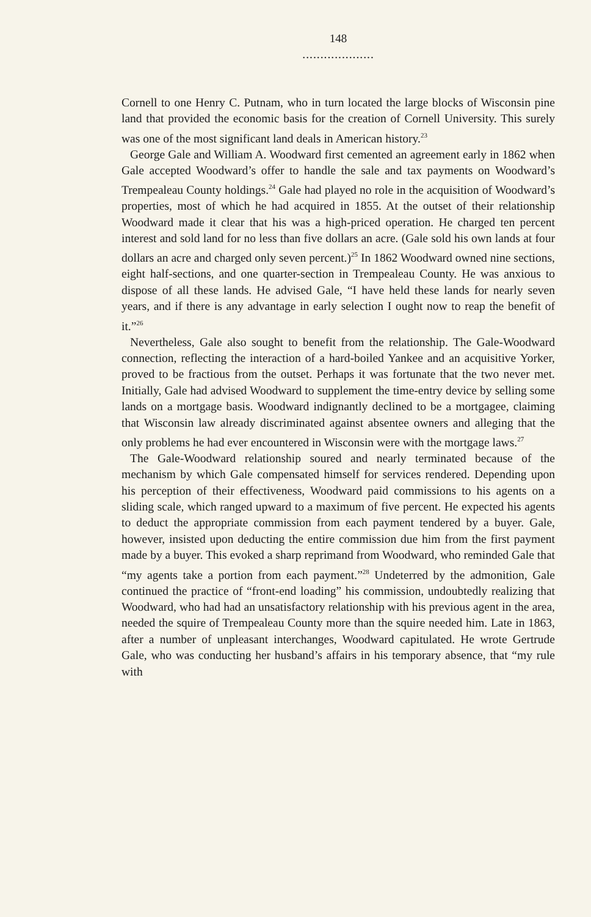148
....................
Cornell to one Henry C. Putnam, who in turn located the large blocks of Wisconsin pine land that provided the economic basis for the creation of Cornell University. This surely was one of the most significant land deals in American history.<sup>23</sup>
George Gale and William A. Woodward first cemented an agreement early in 1862 when Gale accepted Woodward’s offer to handle the sale and tax payments on Woodward’s Trempealeau County holdings.<sup>24</sup> Gale had played no role in the acquisition of Woodward’s properties, most of which he had acquired in 1855. At the outset of their relationship Woodward made it clear that his was a high-priced operation. He charged ten percent interest and sold land for no less than five dollars an acre. (Gale sold his own lands at four dollars an acre and charged only seven percent.)<sup>25</sup> In 1862 Woodward owned nine sections, eight half-sections, and one quarter-section in Trempealeau County. He was anxious to dispose of all these lands. He advised Gale, “I have held these lands for nearly seven years, and if there is any advantage in early selection I ought now to reap the benefit of it.”<sup>26</sup>
Nevertheless, Gale also sought to benefit from the relationship. The Gale-Woodward connection, reflecting the interaction of a hard-boiled Yankee and an acquisitive Yorker, proved to be fractious from the outset. Perhaps it was fortunate that the two never met. Initially, Gale had advised Woodward to supplement the time-entry device by selling some lands on a mortgage basis. Woodward indignantly declined to be a mortgagee, claiming that Wisconsin law already discriminated against absentee owners and alleging that the only problems he had ever encountered in Wisconsin were with the mortgage laws.<sup>27</sup>
The Gale-Woodward relationship soured and nearly terminated because of the mechanism by which Gale compensated himself for services rendered. Depending upon his perception of their effectiveness, Woodward paid commissions to his agents on a sliding scale, which ranged upward to a maximum of five percent. He expected his agents to deduct the appropriate commission from each payment tendered by a buyer. Gale, however, insisted upon deducting the entire commission due him from the first payment made by a buyer. This evoked a sharp reprimand from Woodward, who reminded Gale that “my agents take a portion from each payment.”<sup>28</sup> Undeterred by the admonition, Gale continued the practice of “front-end loading” his commission, undoubtedly realizing that Woodward, who had had an unsatisfactory relationship with his previous agent in the area, needed the squire of Trempealeau County more than the squire needed him. Late in 1863, after a number of unpleasant interchanges, Woodward capitulated. He wrote Gertrude Gale, who was conducting her husband’s affairs in his temporary absence, that “my rule with